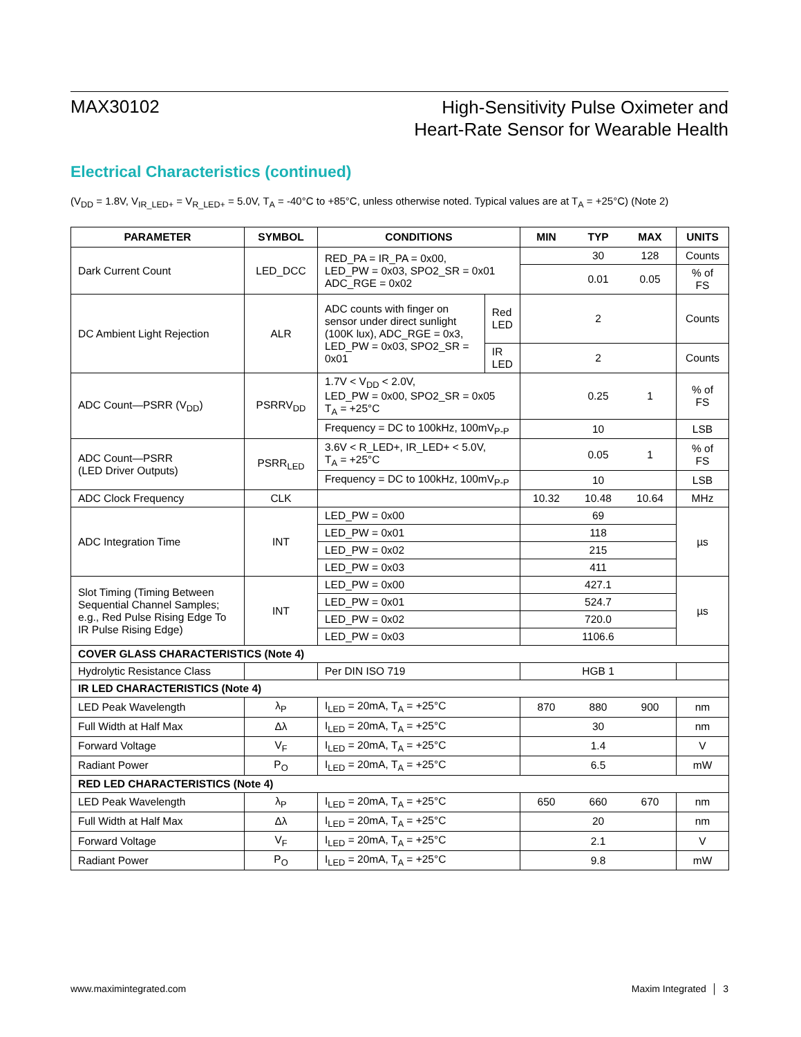MAX30102
High-Sensitivity Pulse Oximeter and
Heart-Rate Sensor for Wearable Health
Electrical Characteristics (continued)
(V<sub>DD</sub> = 1.8V, V<sub>IR_LED+</sub> = V<sub>R_LED+</sub> = 5.0V, T<sub>A</sub> = -40°C to +85°C, unless otherwise noted. Typical values are at T<sub>A</sub> = +25°C) (Note 2)
| PARAMETER | SYMBOL | CONDITIONS | | MIN | TYP | MAX | UNITS |
| --- | --- | --- | --- | --- | --- | --- | --- |
| Dark Current Count | LED_DCC | RED_PA = IR_PA = 0x00, LED_PW = 0x03, SPO2_SR = 0x01 ADC_RGE = 0x02 | | | 30 | 128 | Counts |
| | | | | | 0.01 | 0.05 | % of FS |
| DC Ambient Light Rejection | ALR | ADC counts with finger on sensor under direct sunlight (100K lux), ADC_RGE = 0x3, LED_PW = 0x03, SPO2_SR = 0x01 | Red LED | | 2 | | Counts |
| | | | IR LED | | 2 | | Counts |
| ADC Count—PSRR (V<sub>DD</sub>) | PSRRV<sub>DD</sub> | 1.7V < V<sub>DD</sub> < 2.0V, LED_PW = 0x00, SPO2_SR = 0x05 T<sub>A</sub> = +25°C | | | 0.25 | 1 | % of FS |
| | | Frequency = DC to 100kHz, 100mV<sub>P-P</sub> | | | 10 | | LSB |
| ADC Count—PSRR (LED Driver Outputs) | PSRR<sub>LED</sub> | 3.6V < R_LED+, IR_LED+ < 5.0V, T<sub>A</sub> = +25°C | | | 0.05 | 1 | % of FS |
| | | Frequency = DC to 100kHz, 100mV<sub>P-P</sub> | | | 10 | | LSB |
| ADC Clock Frequency | CLK | | | 10.32 | 10.48 | 10.64 | MHz |
| ADC Integration Time | INT | LED_PW = 0x00 | | 69 | | | µs |
| | | LED_PW = 0x01 | | 118 | | | |
| | | LED_PW = 0x02 | | 215 | | | |
| | | LED_PW = 0x03 | | 411 | | | |
| Slot Timing (Timing Between Sequential Channel Samples; e.g., Red Pulse Rising Edge To IR Pulse Rising Edge) | INT | LED_PW = 0x00 | | 427.1 | | | µs |
| | | LED_PW = 0x01 | | 524.7 | | | |
| | | LED_PW = 0x02 | | 720.0 | | | |
| | | LED_PW = 0x03 | | 1106.6 | | | |
| COVER GLASS CHARACTERISTICS (Note 4) | | | | | | | |
| Hydrolytic Resistance Class | | Per DIN ISO 719 | | HGB 1 | | | |
| IR LED CHARACTERISTICS (Note 4) | | | | | | | |
| LED Peak Wavelength | λ<sub>P</sub> | I<sub>LED</sub> = 20mA, T<sub>A</sub> = +25°C | | 870 | 880 | 900 | nm |
| Full Width at Half Max | Δλ | I<sub>LED</sub> = 20mA, T<sub>A</sub> = +25°C | | | 30 | | nm |
| Forward Voltage | V<sub>F</sub> | I<sub>LED</sub> = 20mA, T<sub>A</sub> = +25°C | | | 1.4 | | V |
| Radiant Power | P<sub>O</sub> | I<sub>LED</sub> = 20mA, T<sub>A</sub> = +25°C | | | 6.5 | | mW |
| RED LED CHARACTERISTICS (Note 4) | | | | | | | |
| LED Peak Wavelength | λ<sub>P</sub> | I<sub>LED</sub> = 20mA, T<sub>A</sub> = +25°C | | 650 | 660 | 670 | nm |
| Full Width at Half Max | Δλ | I<sub>LED</sub> = 20mA, T<sub>A</sub> = +25°C | | | 20 | | nm |
| Forward Voltage | V<sub>F</sub> | I<sub>LED</sub> = 20mA, T<sub>A</sub> = +25°C | | | 2.1 | | V |
| Radiant Power | P<sub>O</sub> | I<sub>LED</sub> = 20mA, T<sub>A</sub> = +25°C | | | 9.8 | | mW |
www.maximintegrated.com Maxim Integrated │ 3